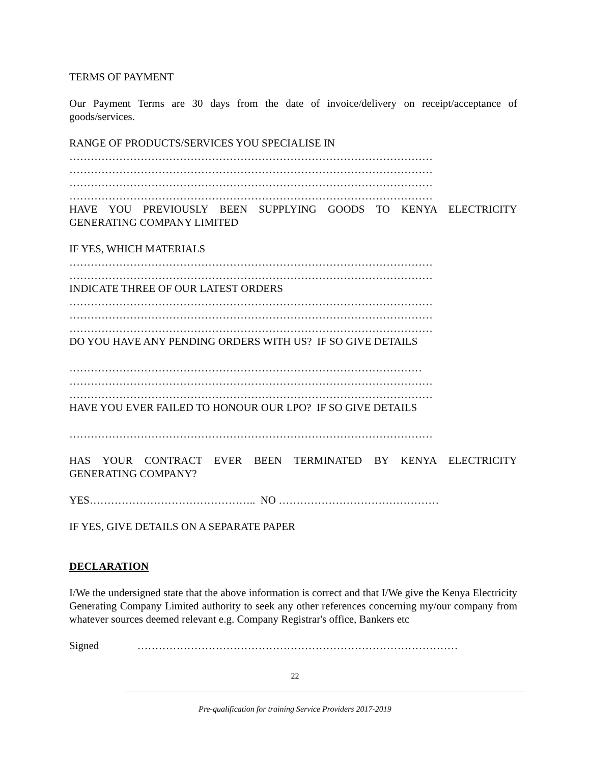TERMS OF PAYMENT
Our Payment Terms are 30 days from the date of invoice/delivery on receipt/acceptance of
goods/services.
RANGE OF PRODUCTS/SERVICES YOU SPECIALISE IN
…………………………………………………………………………………………
…………………………………………………………………………………………
…………………………………………………………………………………………
…………………………………………………………………………………………
HAVE YOU PREVIOUSLY BEEN SUPPLYING GOODS TO KENYA ELECTRICITY
GENERATING COMPANY LIMITED
IF YES, WHICH MATERIALS
…………………………………………………………………………………………
…………………………………………………………………………………………
INDICATE THREE OF OUR LATEST ORDERS
…………………………………………………………………………………………
…………………………………………………………………………………………
…………………………………………………………………………………………
DO YOU HAVE ANY PENDING ORDERS WITH US? IF SO GIVE DETAILS
………………………………………………………………………………………
…………………………………………………………………………………………
…………………………………………………………………………………………
HAVE YOU EVER FAILED TO HONOUR OUR LPO? IF SO GIVE DETAILS
…………………………………………………………………………………………
HAS YOUR CONTRACT EVER BEEN TERMINATED BY KENYA ELECTRICITY
GENERATING COMPANY?
YES……………………………………….. NO ………………………………………
IF YES, GIVE DETAILS ON A SEPARATE PAPER
DECLARATION
I/We the undersigned state that the above information is correct and that I/We give the Kenya Electricity Generating Company Limited authority to seek any other references concerning my/our company from whatever sources deemed relevant e.g. Company Registrar's office, Bankers etc
Signed ………………………………………………………………………………
22
Pre-qualification for training Service Providers 2017-2019